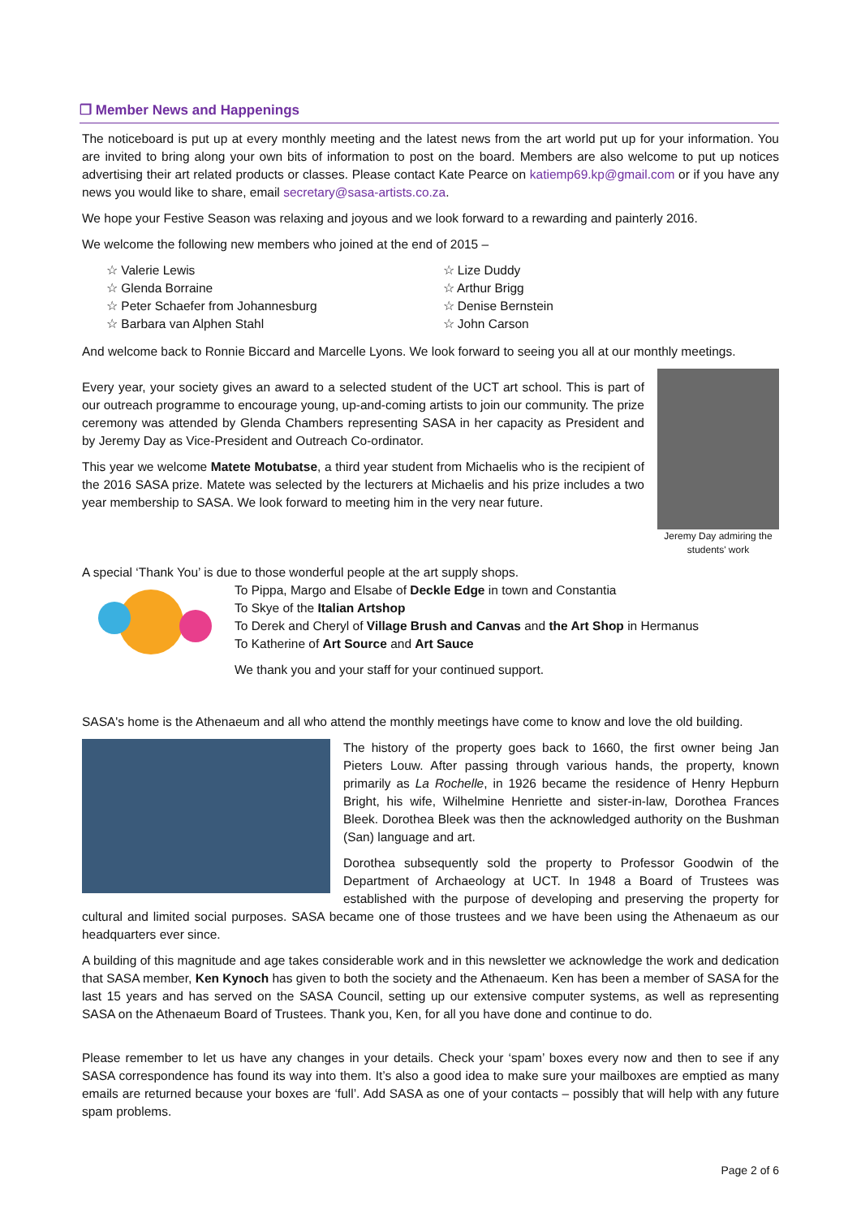❐ Member News and Happenings
The noticeboard is put up at every monthly meeting and the latest news from the art world put up for your information. You are invited to bring along your own bits of information to post on the board. Members are also welcome to put up notices advertising their art related products or classes. Please contact Kate Pearce on katiemp69.kp@gmail.com or if you have any news you would like to share, email secretary@sasa-artists.co.za.
We hope your Festive Season was relaxing and joyous and we look forward to a rewarding and painterly 2016.
We welcome the following new members who joined at the end of 2015 –
☆ Valerie Lewis
☆ Glenda Borraine
☆ Peter Schaefer from Johannesburg
☆ Barbara van Alphen Stahl
☆ Lize Duddy
☆ Arthur Brigg
☆ Denise Bernstein
☆ John Carson
And welcome back to Ronnie Biccard and Marcelle Lyons. We look forward to seeing you all at our monthly meetings.
Jeremy Day admiring the students' work
Every year, your society gives an award to a selected student of the UCT art school. This is part of our outreach programme to encourage young, up-and-coming artists to join our community. The prize ceremony was attended by Glenda Chambers representing SASA in her capacity as President and by Jeremy Day as Vice-President and Outreach Co-ordinator.
This year we welcome Matete Motubatse, a third year student from Michaelis who is the recipient of the 2016 SASA prize. Matete was selected by the lecturers at Michaelis and his prize includes a two year membership to SASA. We look forward to meeting him in the very near future.
A special ‘Thank You’ is due to those wonderful people at the art supply shops.
To Pippa, Margo and Elsabe of Deckle Edge in town and Constantia
To Skye of the Italian Artshop
To Derek and Cheryl of Village Brush and Canvas and the Art Shop in Hermanus
To Katherine of Art Source and Art Sauce
We thank you and your staff for your continued support.
SASA's home is the Athenaeum and all who attend the monthly meetings have come to know and love the old building.
The history of the property goes back to 1660, the first owner being Jan Pieters Louw. After passing through various hands, the property, known primarily as La Rochelle, in 1926 became the residence of Henry Hepburn Bright, his wife, Wilhelmine Henriette and sister-in-law, Dorothea Frances Bleek. Dorothea Bleek was then the acknowledged authority on the Bushman (San) language and art.
Dorothea subsequently sold the property to Professor Goodwin of the Department of Archaeology at UCT. In 1948 a Board of Trustees was established with the purpose of developing and preserving the property for cultural and limited social purposes. SASA became one of those trustees and we have been using the Athenaeum as our headquarters ever since.
A building of this magnitude and age takes considerable work and in this newsletter we acknowledge the work and dedication that SASA member, Ken Kynoch has given to both the society and the Athenaeum. Ken has been a member of SASA for the last 15 years and has served on the SASA Council, setting up our extensive computer systems, as well as representing SASA on the Athenaeum Board of Trustees. Thank you, Ken, for all you have done and continue to do.
Please remember to let us have any changes in your details. Check your ‘spam’ boxes every now and then to see if any SASA correspondence has found its way into them. It’s also a good idea to make sure your mailboxes are emptied as many emails are returned because your boxes are ‘full’. Add SASA as one of your contacts – possibly that will help with any future spam problems.
Page 2 of 6